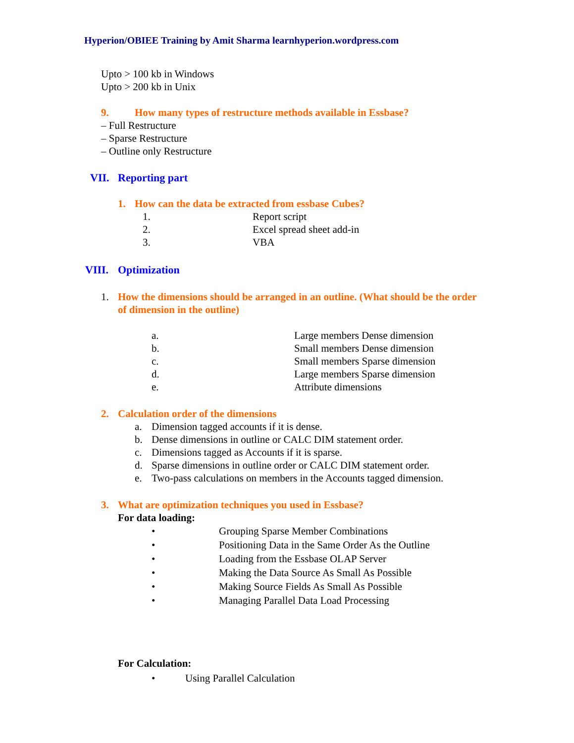Hyperion/OBIEE Training by Amit Sharma learnhyperion.wordpress.com
Upto > 100 kb in Windows
Upto > 200 kb in Unix
9. How many types of restructure methods available in Essbase?
– Full Restructure
– Sparse Restructure
– Outline only Restructure
VII. Reporting part
1. How can the data be extracted from essbase Cubes?
1. Report script
2. Excel spread sheet add-in
3. VBA
VIII. Optimization
1. How the dimensions should be arranged in an outline. (What should be the order of dimension in the outline)
a. Large members Dense dimension
b. Small members Dense dimension
c. Small members Sparse dimension
d. Large members Sparse dimension
e. Attribute dimensions
2. Calculation order of the dimensions
a. Dimension tagged accounts if it is dense.
b. Dense dimensions in outline or CALC DIM statement order.
c. Dimensions tagged as Accounts if it is sparse.
d. Sparse dimensions in outline order or CALC DIM statement order.
e. Two-pass calculations on members in the Accounts tagged dimension.
3. What are optimization techniques you used in Essbase?
For data loading:
• Grouping Sparse Member Combinations
• Positioning Data in the Same Order As the Outline
• Loading from the Essbase OLAP Server
• Making the Data Source As Small As Possible
• Making Source Fields As Small As Possible
• Managing Parallel Data Load Processing
For Calculation:
• Using Parallel Calculation